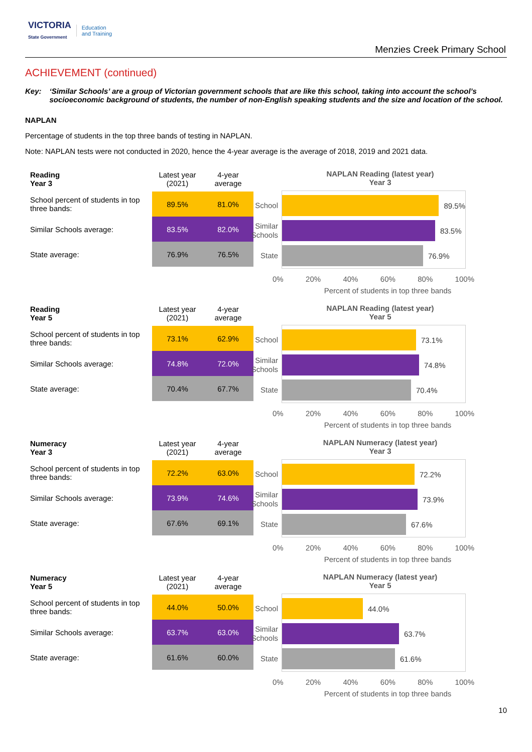VICTORIA
State Government Education
and Training
Menzies Creek Primary School
ACHIEVEMENT (continued)
Key: ‘Similar Schools’ are a group of Victorian government schools that are like this school, taking into account the school’s socioeconomic background of students, the number of non-English speaking students and the size and location of the school.
NAPLAN
Percentage of students in the top three bands of testing in NAPLAN.
Note: NAPLAN tests were not conducted in 2020, hence the 4-year average is the average of 2018, 2019 and 2021 data.
| Reading Year 3 | Latest year (2021) | 4-year average |
| --- | --- | --- |
| School percent of students in top three bands: | 89.5% | 81.0% |
| Similar Schools average: | 83.5% | 82.0% |
| State average: | 76.9% | 76.5% |
NAPLAN Reading (latest year)
Year 3
School
89.5%
Similar Schools
83.5%
State
76.9%
0% 20% 40% 60% 80% 100%
Percent of students in top three bands
| Reading Year 5 | Latest year (2021) | 4-year average |
| --- | --- | --- |
| School percent of students in top three bands: | 73.1% | 62.9% |
| Similar Schools average: | 74.8% | 72.0% |
| State average: | 70.4% | 67.7% |
NAPLAN Reading (latest year)
Year 5
School
73.1%
Similar Schools
74.8%
State
70.4%
0% 20% 40% 60% 80% 100%
Percent of students in top three bands
| Numeracy Year 3 | Latest year (2021) | 4-year average |
| --- | --- | --- |
| School percent of students in top three bands: | 72.2% | 63.0% |
| Similar Schools average: | 73.9% | 74.6% |
| State average: | 67.6% | 69.1% |
NAPLAN Numeracy (latest year)
Year 3
School
72.2%
Similar Schools
73.9%
State
67.6%
0% 20% 40% 60% 80% 100%
Percent of students in top three bands
| Numeracy Year 5 | Latest year (2021) | 4-year average |
| --- | --- | --- |
| School percent of students in top three bands: | 44.0% | 50.0% |
| Similar Schools average: | 63.7% | 63.0% |
| State average: | 61.6% | 60.0% |
NAPLAN Numeracy (latest year)
Year 5
School
44.0%
Similar Schools
63.7%
State
61.6%
0% 20% 40% 60% 80% 100%
Percent of students in top three bands
10